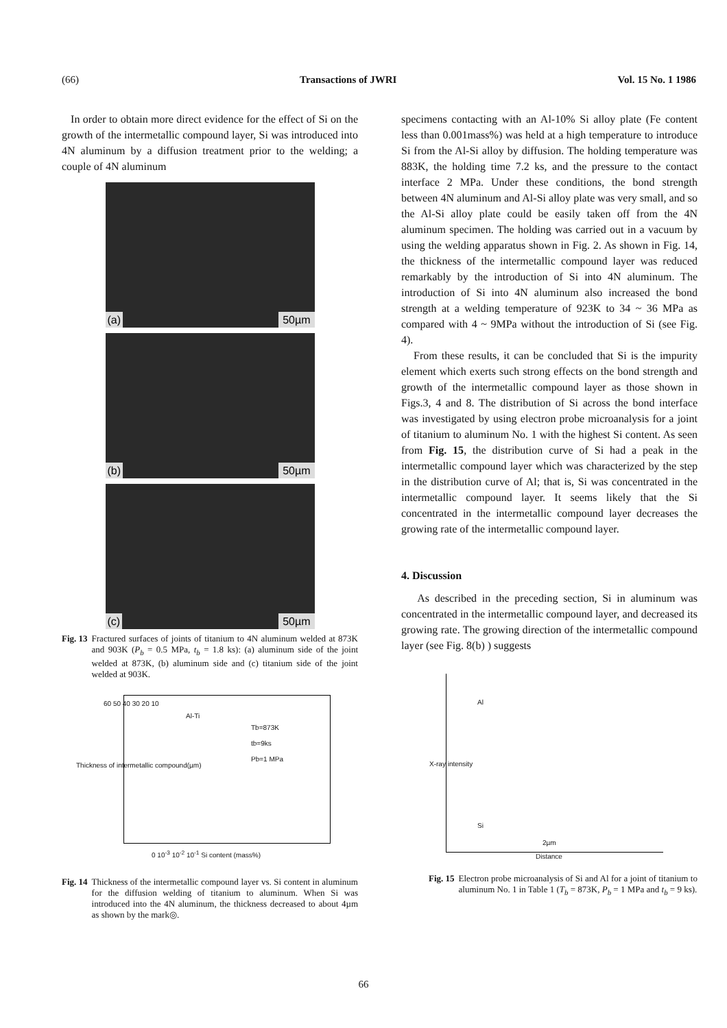(66) Transactions of JWRI Vol. 15 No. 1 1986
In order to obtain more direct evidence for the effect of Si on the growth of the intermetallic compound layer, Si was introduced into 4N aluminum by a diffusion treatment prior to the welding; a couple of 4N aluminum
(a) 50µm
(b) 50µm
(c) 50µm
Fig. 13 Fractured surfaces of joints of titanium to 4N aluminum welded at 873K and 903K (P<sub>b</sub> = 0.5 MPa, t<sub>b</sub> = 1.8 ks): (a) aluminum side of the joint welded at 873K, (b) aluminum side and (c) titanium side of the joint welded at 903K.
Al-Ti
Tb=873K
tb=9ks
Pb=1 MPa
60 50 40 30 20 10
0 10<sup>-3</sup> 10<sup>-2</sup> 10<sup>-1</sup> Si content (mass%)
Thickness of intermetallic compound(µm)
Fig. 14 Thickness of the intermetallic compound layer vs. Si content in aluminum for the diffusion welding of titanium to aluminum. When Si was introduced into the 4N aluminum, the thickness decreased to about 4µm as shown by the mark◎.
specimens contacting with an Al-10% Si alloy plate (Fe content less than 0.001mass%) was held at a high temperature to introduce Si from the Al-Si alloy by diffusion. The holding temperature was 883K, the holding time 7.2 ks, and the pressure to the contact interface 2 MPa. Under these conditions, the bond strength between 4N aluminum and Al-Si alloy plate was very small, and so the Al-Si alloy plate could be easily taken off from the 4N aluminum specimen. The holding was carried out in a vacuum by using the welding apparatus shown in Fig. 2. As shown in Fig. 14, the thickness of the intermetallic compound layer was reduced remarkably by the introduction of Si into 4N aluminum. The introduction of Si into 4N aluminum also increased the bond strength at a welding temperature of 923K to 34 ~ 36 MPa as compared with 4 ~ 9MPa without the introduction of Si (see Fig. 4).
From these results, it can be concluded that Si is the impurity element which exerts such strong effects on the bond strength and growth of the intermetallic compound layer as those shown in Figs.3, 4 and 8. The distribution of Si across the bond interface was investigated by using electron probe microanalysis for a joint of titanium to aluminum No. 1 with the highest Si content. As seen from Fig. 15, the distribution curve of Si had a peak in the intermetallic compound layer which was characterized by the step in the distribution curve of Al; that is, Si was concentrated in the intermetallic compound layer. It seems likely that the Si concentrated in the intermetallic compound layer decreases the growing rate of the intermetallic compound layer.
4. Discussion
As described in the preceding section, Si in aluminum was concentrated in the intermetallic compound layer, and decreased its growing rate. The growing direction of the intermetallic compound layer (see Fig. 8(b) ) suggests
Al
Si
2µm
X-ray intensity
Distance
Fig. 15 Electron probe microanalysis of Si and Al for a joint of titanium to aluminum No. 1 in Table 1 (T<sub>b</sub> = 873K, P<sub>b</sub> = 1 MPa and t<sub>b</sub> = 9 ks).
66